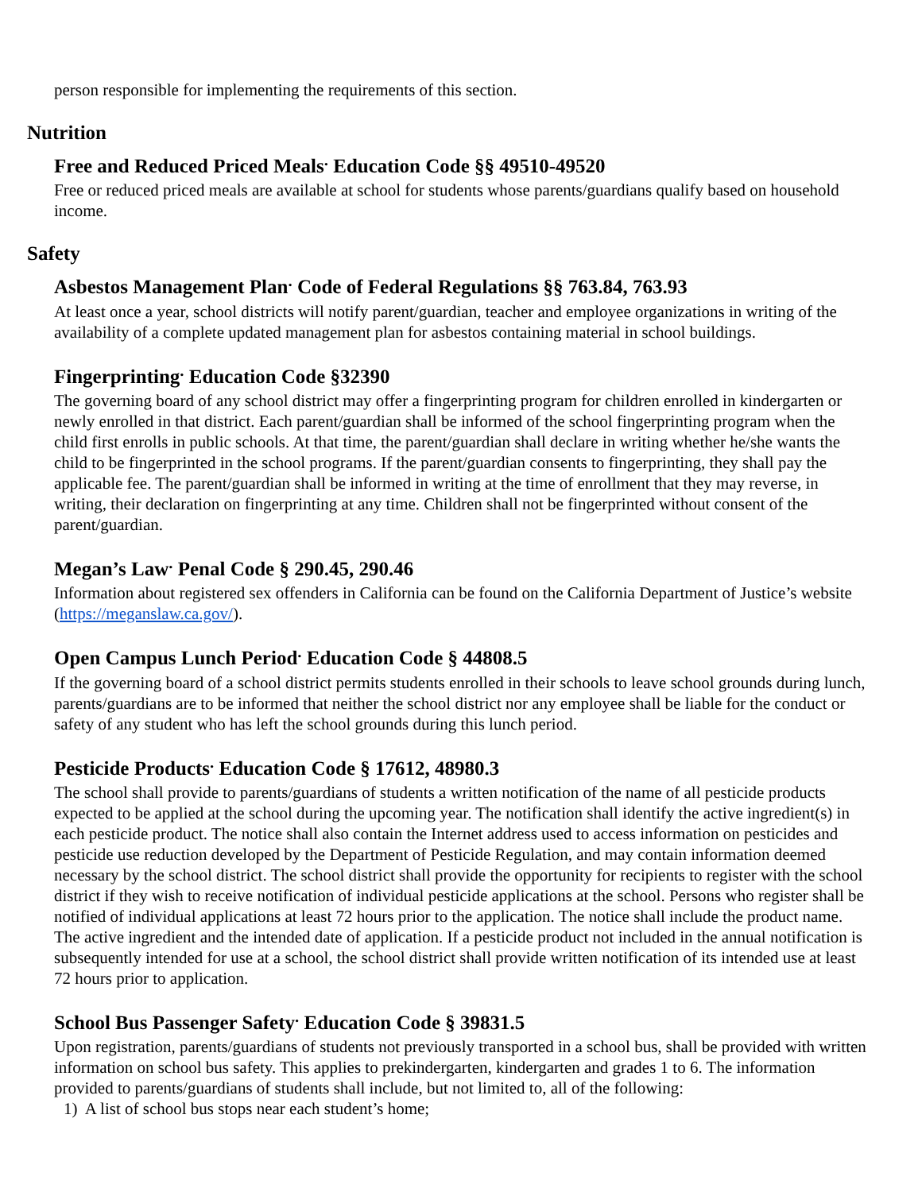person responsible for implementing the requirements of this section.
Nutrition
Free and Reduced Priced Meals<sup>.</sup> Education Code §§ 49510-49520
Free or reduced priced meals are available at school for students whose parents/guardians qualify based on household income.
Safety
Asbestos Management Plan<sup>.</sup> Code of Federal Regulations §§ 763.84, 763.93
At least once a year, school districts will notify parent/guardian, teacher and employee organizations in writing of the availability of a complete updated management plan for asbestos containing material in school buildings.
Fingerprinting<sup>.</sup> Education Code §32390
The governing board of any school district may offer a fingerprinting program for children enrolled in kindergarten or newly enrolled in that district. Each parent/guardian shall be informed of the school fingerprinting program when the child first enrolls in public schools. At that time, the parent/guardian shall declare in writing whether he/she wants the child to be fingerprinted in the school programs. If the parent/guardian consents to fingerprinting, they shall pay the applicable fee. The parent/guardian shall be informed in writing at the time of enrollment that they may reverse, in writing, their declaration on fingerprinting at any time. Children shall not be fingerprinted without consent of the parent/guardian.
Megan’s Law<sup>.</sup> Penal Code § 290.45, 290.46
Information about registered sex offenders in California can be found on the California Department of Justice’s website (https://meganslaw.ca.gov/).
Open Campus Lunch Period<sup>.</sup> Education Code § 44808.5
If the governing board of a school district permits students enrolled in their schools to leave school grounds during lunch, parents/guardians are to be informed that neither the school district nor any employee shall be liable for the conduct or safety of any student who has left the school grounds during this lunch period.
Pesticide Products<sup>.</sup> Education Code § 17612, 48980.3
The school shall provide to parents/guardians of students a written notification of the name of all pesticide products expected to be applied at the school during the upcoming year. The notification shall identify the active ingredient(s) in each pesticide product. The notice shall also contain the Internet address used to access information on pesticides and pesticide use reduction developed by the Department of Pesticide Regulation, and may contain information deemed necessary by the school district. The school district shall provide the opportunity for recipients to register with the school district if they wish to receive notification of individual pesticide applications at the school. Persons who register shall be notified of individual applications at least 72 hours prior to the application. The notice shall include the product name. The active ingredient and the intended date of application. If a pesticide product not included in the annual notification is subsequently intended for use at a school, the school district shall provide written notification of its intended use at least 72 hours prior to application.
School Bus Passenger Safety<sup>.</sup> Education Code § 39831.5
Upon registration, parents/guardians of students not previously transported in a school bus, shall be provided with written information on school bus safety. This applies to prekindergarten, kindergarten and grades 1 to 6. The information provided to parents/guardians of students shall include, but not limited to, all of the following:
1) A list of school bus stops near each student’s home;